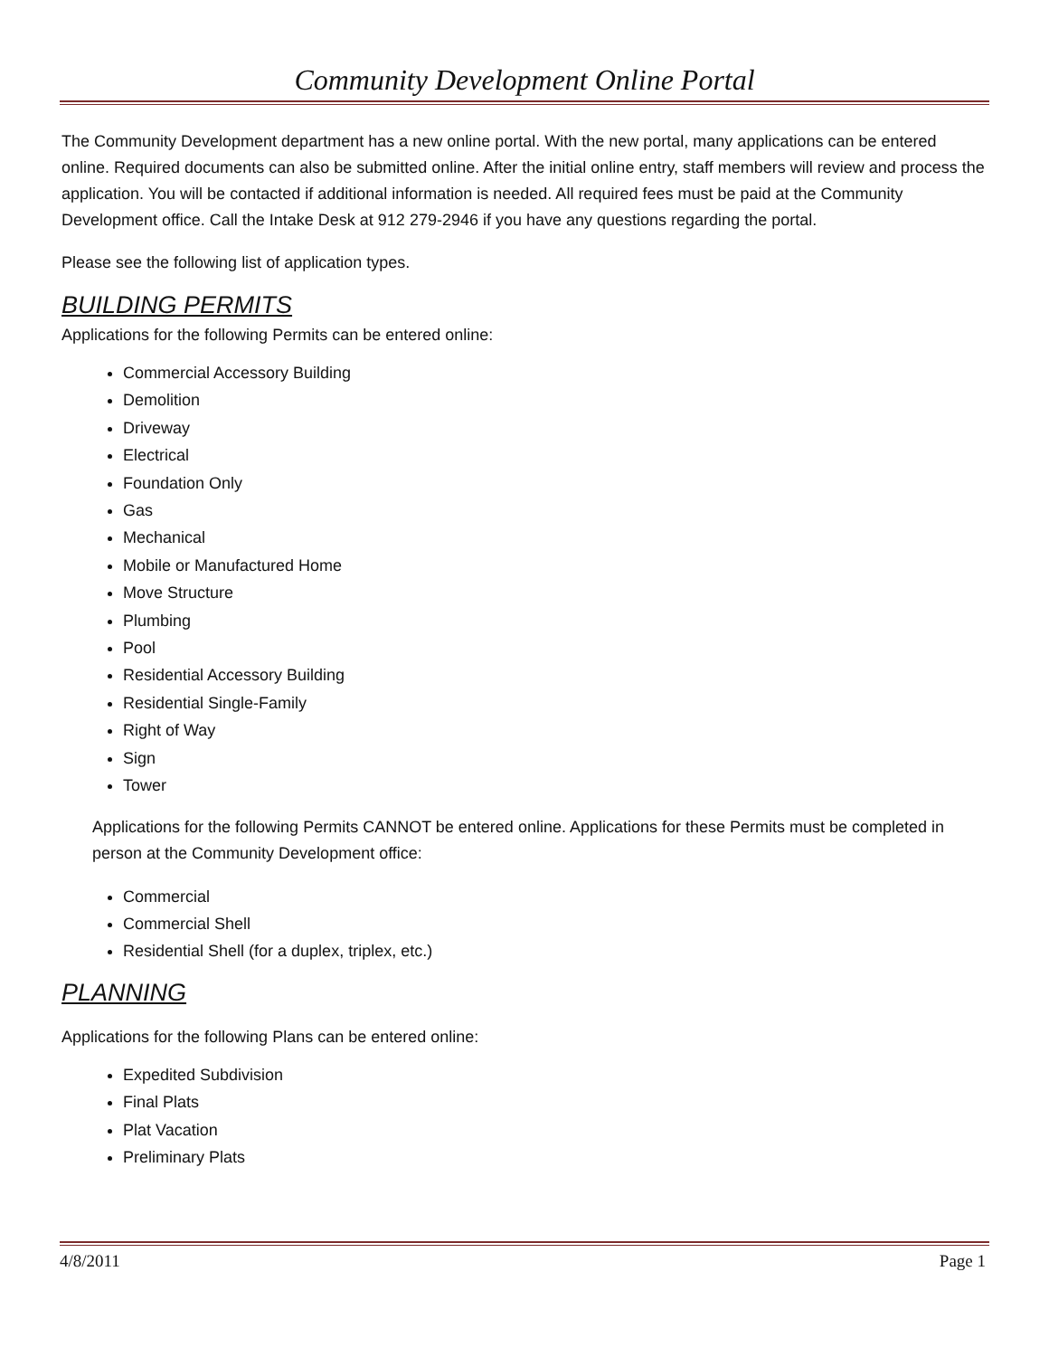Community Development Online Portal
The Community Development department has a new online portal. With the new portal, many applications can be entered online. Required documents can also be submitted online. After the initial online entry, staff members will review and process the application. You will be contacted if additional information is needed. All required fees must be paid at the Community Development office. Call the Intake Desk at 912 279-2946 if you have any questions regarding the portal.
Please see the following list of application types.
BUILDING PERMITS
Applications for the following Permits can be entered online:
Commercial Accessory Building
Demolition
Driveway
Electrical
Foundation Only
Gas
Mechanical
Mobile or Manufactured Home
Move Structure
Plumbing
Pool
Residential Accessory Building
Residential Single-Family
Right of Way
Sign
Tower
Applications for the following Permits CANNOT be entered online. Applications for these Permits must be completed in person at the Community Development office:
Commercial
Commercial Shell
Residential Shell (for a duplex, triplex, etc.)
PLANNING
Applications for the following Plans can be entered online:
Expedited Subdivision
Final Plats
Plat Vacation
Preliminary Plats
4/8/2011 Page 1